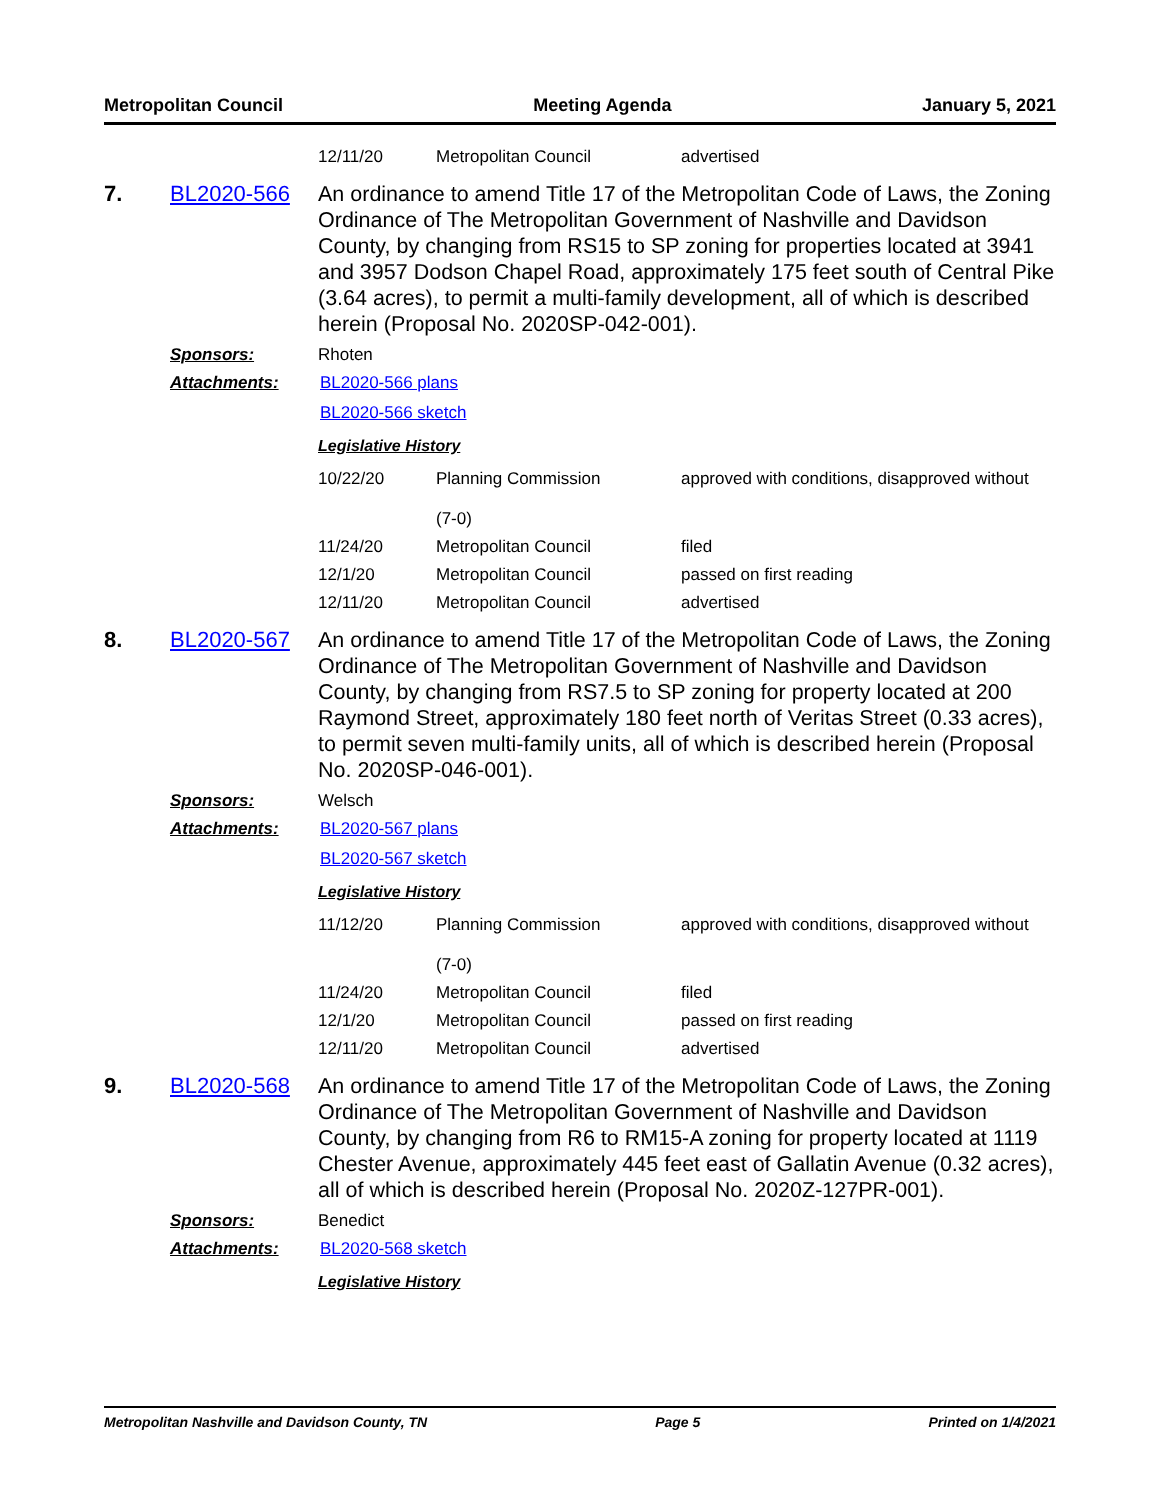Metropolitan Council Meeting Agenda January 5, 2021
| 12/11/20 | Metropolitan Council | advertised |
7.
BL2020-566
An ordinance to amend Title 17 of the Metropolitan Code of Laws, the Zoning Ordinance of The Metropolitan Government of Nashville and Davidson County, by changing from RS15 to SP zoning for properties located at 3941 and 3957 Dodson Chapel Road, approximately 175 feet south of Central Pike (3.64 acres), to permit a multi-family development, all of which is described herein (Proposal No. 2020SP-042-001).
Sponsors: Rhoten
Attachments: BL2020-566 plans
BL2020-566 sketch
Legislative History
| 10/22/20 | Planning Commission (7-0) | approved with conditions, disapproved without |
| 11/24/20 | Metropolitan Council | filed |
| 12/1/20 | Metropolitan Council | passed on first reading |
| 12/11/20 | Metropolitan Council | advertised |
8.
BL2020-567
An ordinance to amend Title 17 of the Metropolitan Code of Laws, the Zoning Ordinance of The Metropolitan Government of Nashville and Davidson County, by changing from RS7.5 to SP zoning for property located at 200 Raymond Street, approximately 180 feet north of Veritas Street (0.33 acres), to permit seven multi-family units, all of which is described herein (Proposal No. 2020SP-046-001).
Sponsors: Welsch
Attachments: BL2020-567 plans
BL2020-567 sketch
Legislative History
| 11/12/20 | Planning Commission (7-0) | approved with conditions, disapproved without |
| 11/24/20 | Metropolitan Council | filed |
| 12/1/20 | Metropolitan Council | passed on first reading |
| 12/11/20 | Metropolitan Council | advertised |
9.
BL2020-568
An ordinance to amend Title 17 of the Metropolitan Code of Laws, the Zoning Ordinance of The Metropolitan Government of Nashville and Davidson County, by changing from R6 to RM15-A zoning for property located at 1119 Chester Avenue, approximately 445 feet east of Gallatin Avenue (0.32 acres), all of which is described herein (Proposal No. 2020Z-127PR-001).
Sponsors: Benedict
Attachments: BL2020-568 sketch
Legislative History
Metropolitan Nashville and Davidson County, TN Page 5 Printed on 1/4/2021